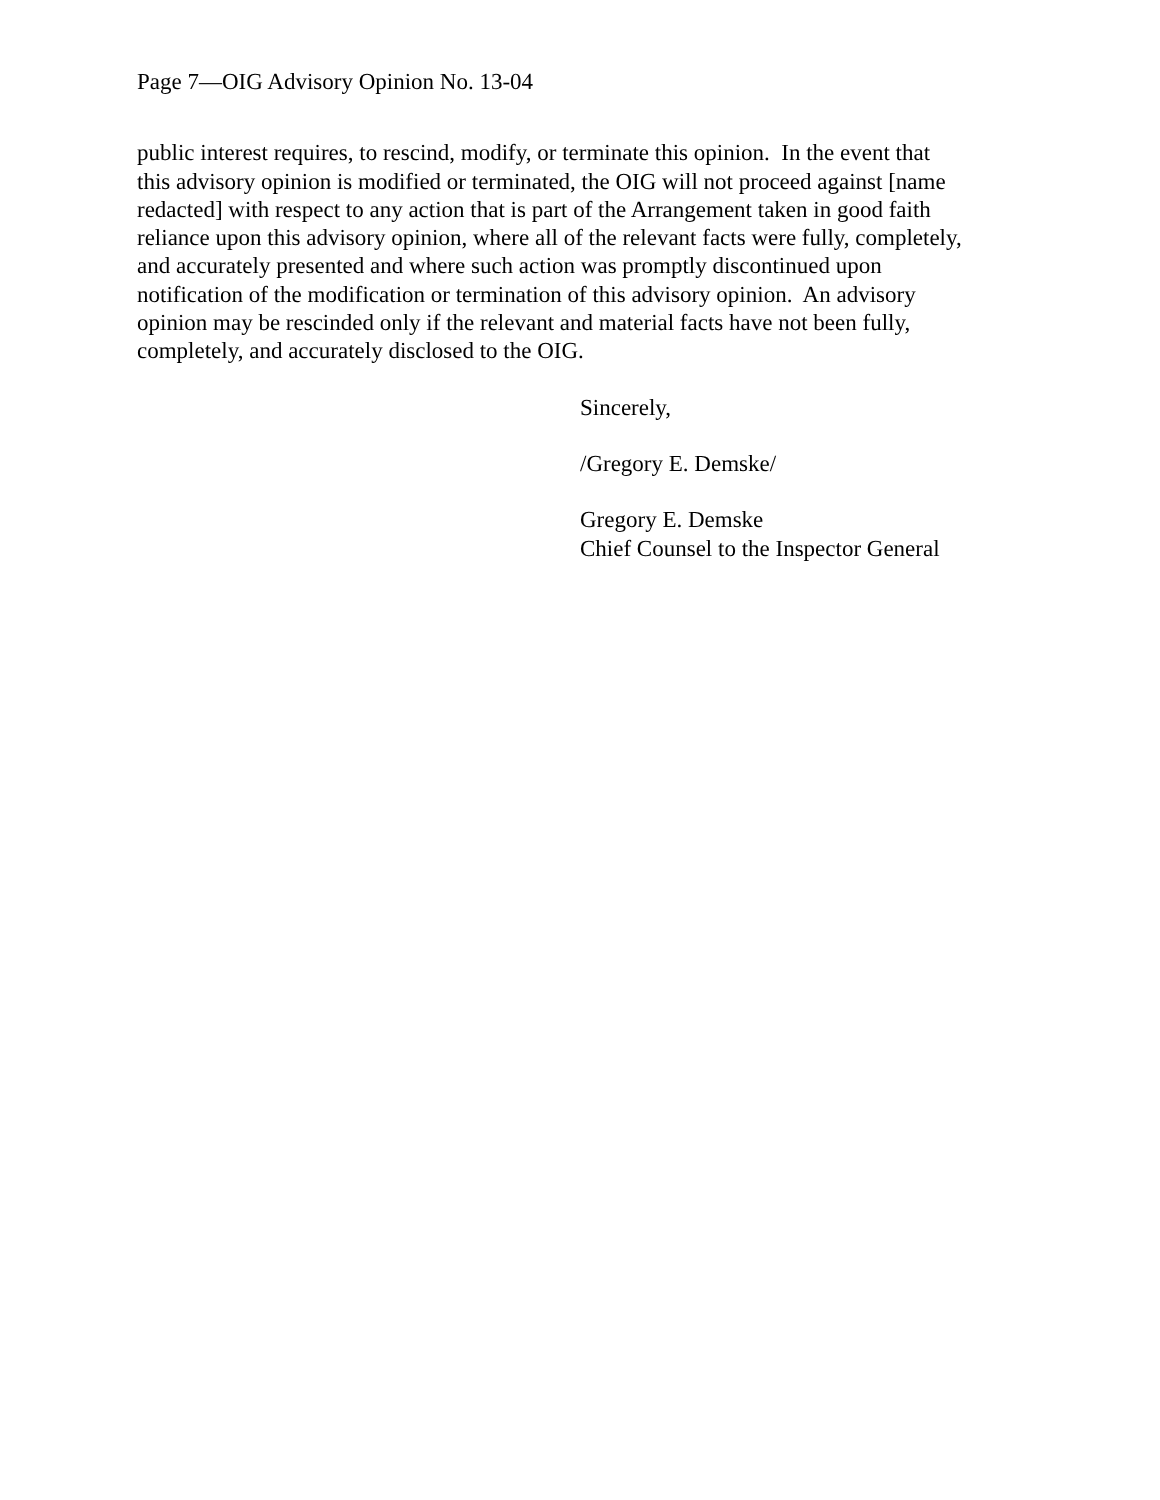Page 7—OIG Advisory Opinion No. 13-04
public interest requires, to rescind, modify, or terminate this opinion. In the event that
this advisory opinion is modified or terminated, the OIG will not proceed against [name
redacted] with respect to any action that is part of the Arrangement taken in good faith
reliance upon this advisory opinion, where all of the relevant facts were fully, completely,
and accurately presented and where such action was promptly discontinued upon
notification of the modification or termination of this advisory opinion. An advisory
opinion may be rescinded only if the relevant and material facts have not been fully,
completely, and accurately disclosed to the OIG.
Sincerely,
/Gregory E. Demske/
Gregory E. Demske
Chief Counsel to the Inspector General